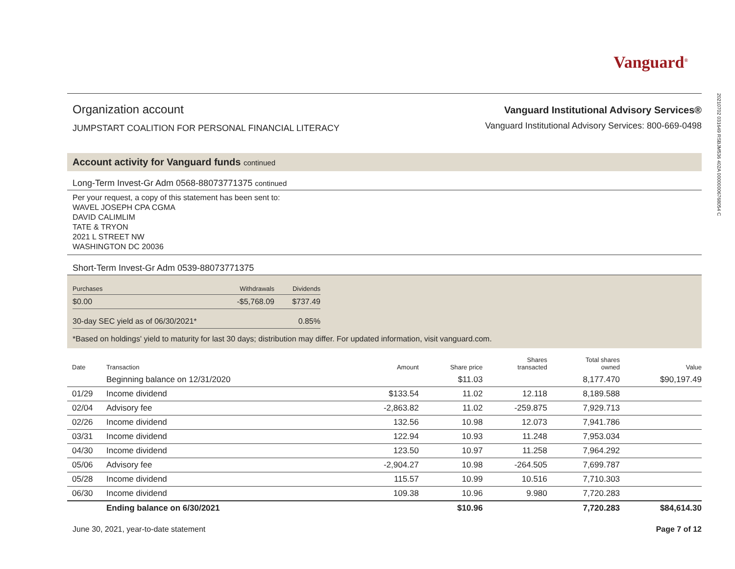20210702 031649 RSBJM536 402A 00000006768054 C
Vanguard<sup>®</sup>
Organization account
JUMPSTART COALITION FOR PERSONAL FINANCIAL LITERACY
Vanguard Institutional Advisory Services®
Vanguard Institutional Advisory Services: 800-669-0498
Account activity for Vanguard funds continued
Long-Term Invest-Gr Adm 0568-88073771375 continued
Per your request, a copy of this statement has been sent to:
WAVEL JOSEPH CPA CGMA
DAVID CALIMLIM
TATE & TRYON
2021 L STREET NW
WASHINGTON DC 20036
Short-Term Invest-Gr Adm 0539-88073771375
| Purchases | Withdrawals | Dividends |
| --- | --- | --- |
| $0.00 | -$5,768.09 | $737.49 |
| 30-day SEC yield as of 06/30/2021* | | 0.85% |
*Based on holdings' yield to maturity for last 30 days; distribution may differ. For updated information, visit vanguard.com.
| Date | Transaction | Amount | Share price | Shares transacted | Total shares owned | Value |
| --- | --- | --- | --- | --- | --- | --- |
| | Beginning balance on 12/31/2020 | | $11.03 | | 8,177.470 | $90,197.49 |
| 01/29 | Income dividend | $133.54 | 11.02 | 12.118 | 8,189.588 | |
| 02/04 | Advisory fee | -2,863.82 | 11.02 | -259.875 | 7,929.713 | |
| 02/26 | Income dividend | 132.56 | 10.98 | 12.073 | 7,941.786 | |
| 03/31 | Income dividend | 122.94 | 10.93 | 11.248 | 7,953.034 | |
| 04/30 | Income dividend | 123.50 | 10.97 | 11.258 | 7,964.292 | |
| 05/06 | Advisory fee | -2,904.27 | 10.98 | -264.505 | 7,699.787 | |
| 05/28 | Income dividend | 115.57 | 10.99 | 10.516 | 7,710.303 | |
| 06/30 | Income dividend | 109.38 | 10.96 | 9.980 | 7,720.283 | |
| | Ending balance on 6/30/2021 | | $10.96 | | 7,720.283 | $84,614.30 |
June 30, 2021, year-to-date statement Page 7 of 12